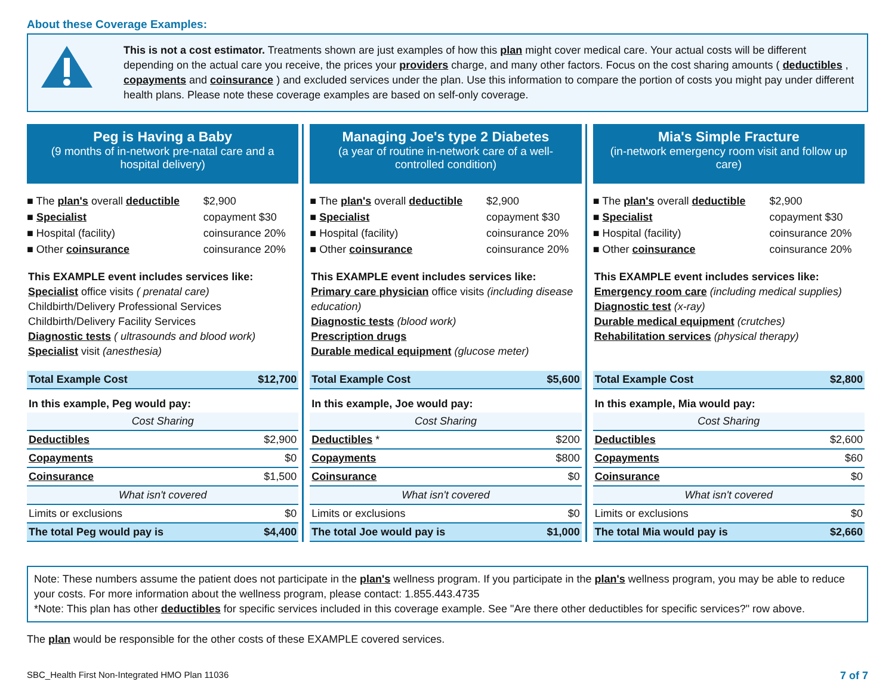About these Coverage Examples:
This is not a cost estimator. Treatments shown are just examples of how this plan might cover medical care. Your actual costs will be different depending on the actual care you receive, the prices your providers charge, and many other factors. Focus on the cost sharing amounts ( deductibles , copayments and coinsurance ) and excluded services under the plan. Use this information to compare the portion of costs you might pay under different health plans. Please note these coverage examples are based on self-only coverage.
Peg is Having a Baby
(9 months of in-network pre-natal care and a hospital delivery)
| ■ The plan's overall deductible | $2,900 |
| ■ Specialist | copayment $30 |
| ■ Hospital (facility) | coinsurance 20% |
| ■ Other coinsurance | coinsurance 20% |
This EXAMPLE event includes services like:
Specialist office visits ( prenatal care)
Childbirth/Delivery Professional Services
Childbirth/Delivery Facility Services
Diagnostic tests ( ultrasounds and blood work)
Specialist visit (anesthesia)
| Total Example Cost | $12,700 |
| In this example, Peg would pay: | |
| Cost Sharing | |
| Deductibles | $2,900 |
| Copayments | $0 |
| Coinsurance | $1,500 |
| What isn't covered | |
| Limits or exclusions | $0 |
| The total Peg would pay is | $4,400 |
Managing Joe's type 2 Diabetes
(a year of routine in-network care of a well-controlled condition)
| ■ The plan's overall deductible | $2,900 |
| ■ Specialist | copayment $30 |
| ■ Hospital (facility) | coinsurance 20% |
| ■ Other coinsurance | coinsurance 20% |
This EXAMPLE event includes services like:
Primary care physician office visits (including disease education)
Diagnostic tests (blood work)
Prescription drugs
Durable medical equipment (glucose meter)
| Total Example Cost | $5,600 |
| In this example, Joe would pay: | |
| Cost Sharing | |
| Deductibles * | $200 |
| Copayments | $800 |
| Coinsurance | $0 |
| What isn't covered | |
| Limits or exclusions | $0 |
| The total Joe would pay is | $1,000 |
Mia's Simple Fracture
(in-network emergency room visit and follow up care)
| ■ The plan's overall deductible | $2,900 |
| ■ Specialist | copayment $30 |
| ■ Hospital (facility) | coinsurance 20% |
| ■ Other coinsurance | coinsurance 20% |
This EXAMPLE event includes services like:
Emergency room care (including medical supplies)
Diagnostic test (x-ray)
Durable medical equipment (crutches)
Rehabilitation services (physical therapy)
| Total Example Cost | $2,800 |
| In this example, Mia would pay: | |
| Cost Sharing | |
| Deductibles | $2,600 |
| Copayments | $60 |
| Coinsurance | $0 |
| What isn't covered | |
| Limits or exclusions | $0 |
| The total Mia would pay is | $2,660 |
Note: These numbers assume the patient does not participate in the plan's wellness program. If you participate in the plan's wellness program, you may be able to reduce your costs. For more information about the wellness program, please contact: 1.855.443.4735
*Note: This plan has other deductibles for specific services included in this coverage example. See "Are there other deductibles for specific services?" row above.
The plan would be responsible for the other costs of these EXAMPLE covered services.
SBC_Health First Non-Integrated HMO Plan 11036 7 of 7